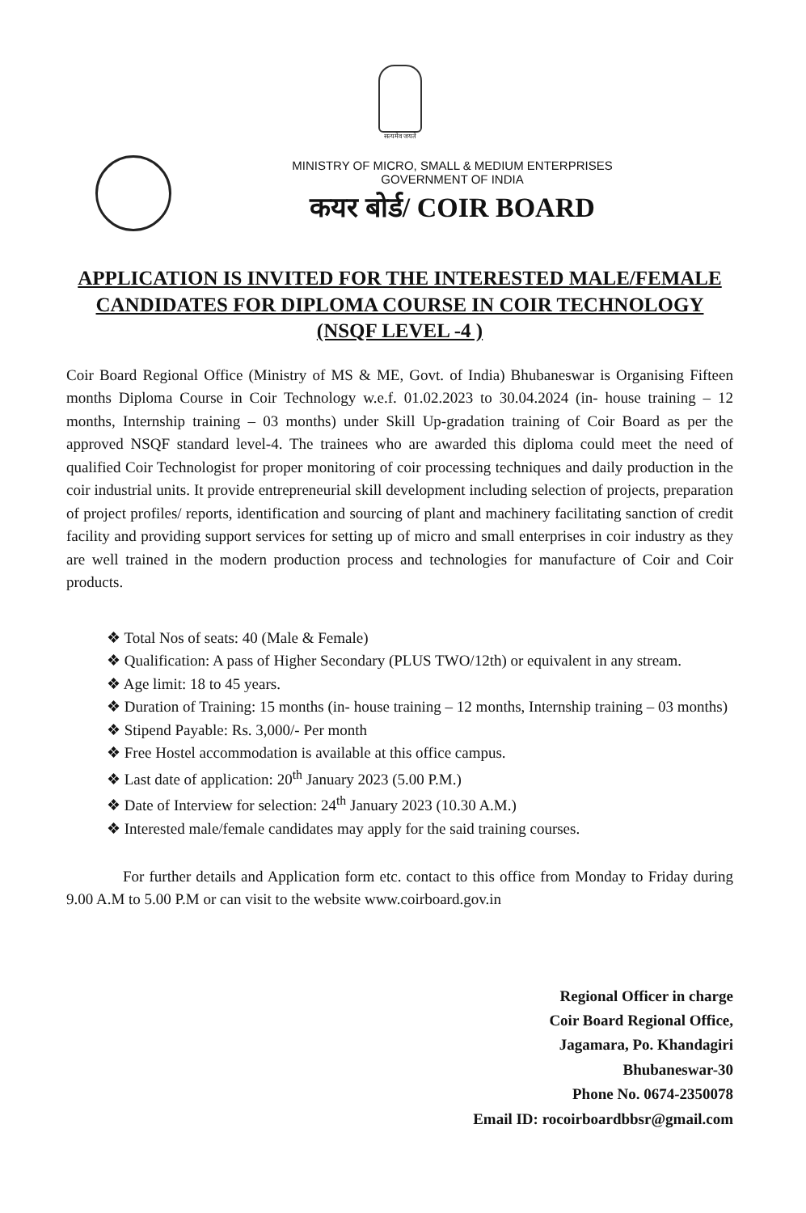सत्यमेव जयते
MINISTRY OF MICRO, SMALL & MEDIUM ENTERPRISES
GOVERNMENT OF INDIA
कयर बोर्ड/ COIR BOARD
APPLICATION IS INVITED FOR THE INTERESTED MALE/FEMALE CANDIDATES FOR DIPLOMA COURSE IN COIR TECHNOLOGY (NSQF LEVEL -4 )
Coir Board Regional Office (Ministry of MS & ME, Govt. of India) Bhubaneswar is Organising Fifteen months Diploma Course in Coir Technology w.e.f. 01.02.2023 to 30.04.2024 (in- house training – 12 months, Internship training – 03 months) under Skill Up-gradation training of Coir Board as per the approved NSQF standard level-4. The trainees who are awarded this diploma could meet the need of qualified Coir Technologist for proper monitoring of coir processing techniques and daily production in the coir industrial units. It provide entrepreneurial skill development including selection of projects, preparation of project profiles/ reports, identification and sourcing of plant and machinery facilitating sanction of credit facility and providing support services for setting up of micro and small enterprises in coir industry as they are well trained in the modern production process and technologies for manufacture of Coir and Coir products.
❖ Total Nos of seats: 40 (Male & Female)
❖ Qualification: A pass of Higher Secondary (PLUS TWO/12th) or equivalent in any stream.
❖ Age limit: 18 to 45 years.
❖ Duration of Training: 15 months (in- house training – 12 months, Internship training – 03 months)
❖ Stipend Payable: Rs. 3,000/- Per month
❖ Free Hostel accommodation is available at this office campus.
❖ Last date of application: 20<sup>th</sup> January 2023 (5.00 P.M.)
❖ Date of Interview for selection: 24<sup>th</sup> January 2023 (10.30 A.M.)
❖ Interested male/female candidates may apply for the said training courses.
For further details and Application form etc. contact to this office from Monday to Friday during 9.00 A.M to 5.00 P.M or can visit to the website www.coirboard.gov.in
Regional Officer in charge
Coir Board Regional Office,
Jagamara, Po. Khandagiri
Bhubaneswar-30
Phone No. 0674-2350078
Email ID: rocoirboardbbsr@gmail.com